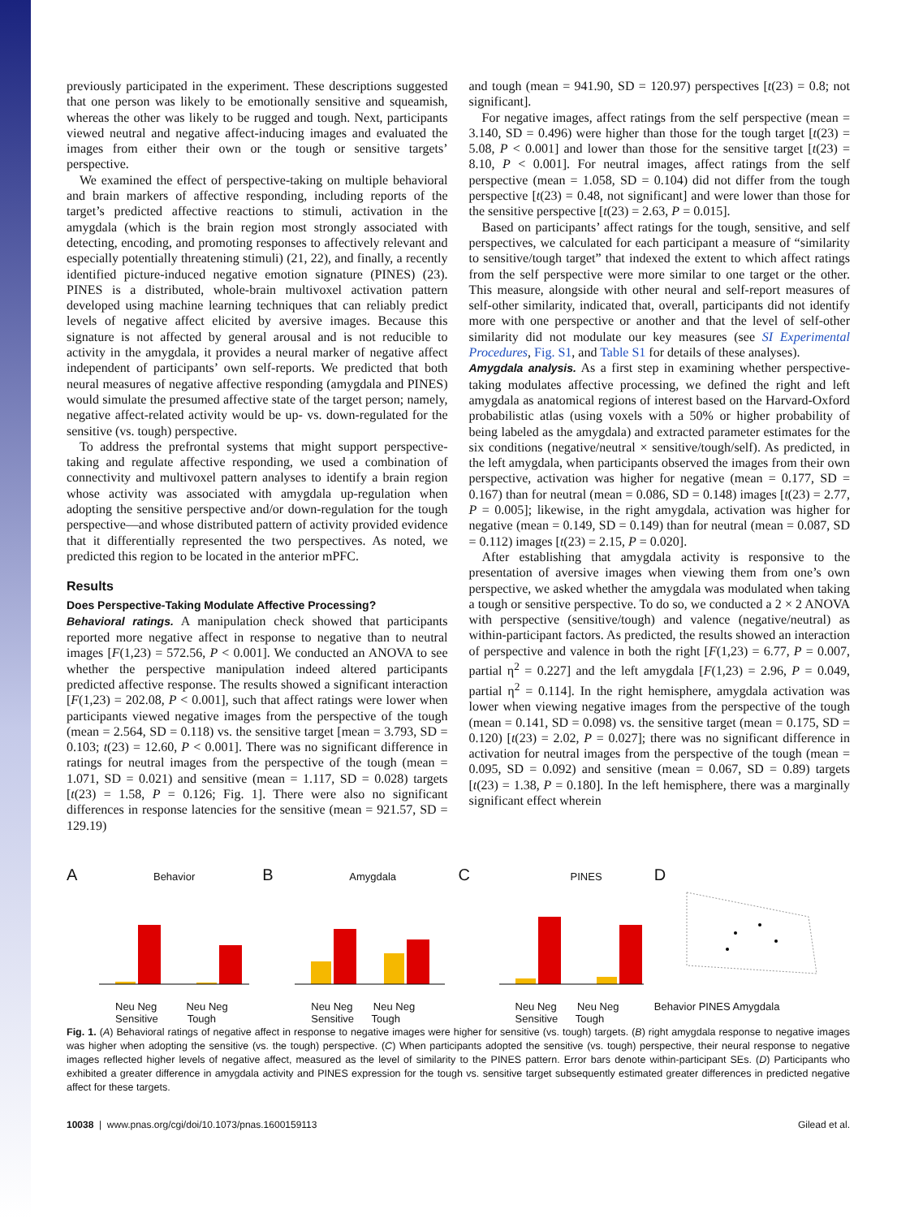previously participated in the experiment. These descriptions suggested that one person was likely to be emotionally sensitive and squeamish, whereas the other was likely to be rugged and tough. Next, participants viewed neutral and negative affect-inducing images and evaluated the images from either their own or the tough or sensitive targets’ perspective.
We examined the effect of perspective-taking on multiple behavioral and brain markers of affective responding, including reports of the target’s predicted affective reactions to stimuli, activation in the amygdala (which is the brain region most strongly associated with detecting, encoding, and promoting responses to affectively relevant and especially potentially threatening stimuli) (21, 22), and finally, a recently identified picture-induced negative emotion signature (PINES) (23). PINES is a distributed, whole-brain multivoxel activation pattern developed using machine learning techniques that can reliably predict levels of negative affect elicited by aversive images. Because this signature is not affected by general arousal and is not reducible to activity in the amygdala, it provides a neural marker of negative affect independent of participants’ own self-reports. We predicted that both neural measures of negative affective responding (amygdala and PINES) would simulate the presumed affective state of the target person; namely, negative affect-related activity would be up- vs. down-regulated for the sensitive (vs. tough) perspective.
To address the prefrontal systems that might support perspective-taking and regulate affective responding, we used a combination of connectivity and multivoxel pattern analyses to identify a brain region whose activity was associated with amygdala up-regulation when adopting the sensitive perspective and/or down-regulation for the tough perspective—and whose distributed pattern of activity provided evidence that it differentially represented the two perspectives. As noted, we predicted this region to be located in the anterior mPFC.
Results
Does Perspective-Taking Modulate Affective Processing?
Behavioral ratings. A manipulation check showed that participants reported more negative affect in response to negative than to neutral images [F(1,23) = 572.56, P < 0.001]. We conducted an ANOVA to see whether the perspective manipulation indeed altered participants predicted affective response. The results showed a significant interaction [F(1,23) = 202.08, P < 0.001], such that affect ratings were lower when participants viewed negative images from the perspective of the tough (mean = 2.564, SD = 0.118) vs. the sensitive target [mean = 3.793, SD = 0.103; t(23) = 12.60, P < 0.001]. There was no significant difference in ratings for neutral images from the perspective of the tough (mean = 1.071, SD = 0.021) and sensitive (mean = 1.117, SD = 0.028) targets [t(23) = 1.58, P = 0.126; Fig. 1]. There were also no significant differences in response latencies for the sensitive (mean = 921.57, SD = 129.19)
and tough (mean = 941.90, SD = 120.97) perspectives [t(23) = 0.8; not significant].
For negative images, affect ratings from the self perspective (mean = 3.140, SD = 0.496) were higher than those for the tough target [t(23) = 5.08, P < 0.001] and lower than those for the sensitive target [t(23) = 8.10, P < 0.001]. For neutral images, affect ratings from the self perspective (mean = 1.058, SD = 0.104) did not differ from the tough perspective [t(23) = 0.48, not significant] and were lower than those for the sensitive perspective [t(23) = 2.63, P = 0.015].
Based on participants’ affect ratings for the tough, sensitive, and self perspectives, we calculated for each participant a measure of “similarity to sensitive/tough target” that indexed the extent to which affect ratings from the self perspective were more similar to one target or the other. This measure, alongside with other neural and self-report measures of self-other similarity, indicated that, overall, participants did not identify more with one perspective or another and that the level of self-other similarity did not modulate our key measures (see SI Experimental Procedures, Fig. S1, and Table S1 for details of these analyses).
Amygdala analysis. As a first step in examining whether perspective-taking modulates affective processing, we defined the right and left amygdala as anatomical regions of interest based on the Harvard-Oxford probabilistic atlas (using voxels with a 50% or higher probability of being labeled as the amygdala) and extracted parameter estimates for the six conditions (negative/neutral × sensitive/tough/self). As predicted, in the left amygdala, when participants observed the images from their own perspective, activation was higher for negative (mean = 0.177, SD = 0.167) than for neutral (mean = 0.086, SD = 0.148) images [t(23) = 2.77, P = 0.005]; likewise, in the right amygdala, activation was higher for negative (mean = 0.149, SD = 0.149) than for neutral (mean = 0.087, SD = 0.112) images [t(23) = 2.15, P = 0.020].
After establishing that amygdala activity is responsive to the presentation of aversive images when viewing them from one’s own perspective, we asked whether the amygdala was modulated when taking a tough or sensitive perspective. To do so, we conducted a 2 × 2 ANOVA with perspective (sensitive/tough) and valence (negative/neutral) as within-participant factors. As predicted, the results showed an interaction of perspective and valence in both the right [F(1,23) = 6.77, P = 0.007, partial η<sup>2</sup> = 0.227] and the left amygdala [F(1,23) = 2.96, P = 0.049, partial η<sup>2</sup> = 0.114]. In the right hemisphere, amygdala activation was lower when viewing negative images from the perspective of the tough (mean = 0.141, SD = 0.098) vs. the sensitive target (mean = 0.175, SD = 0.120) [t(23) = 2.02, P = 0.027]; there was no significant difference in activation for neutral images from the perspective of the tough (mean = 0.095, SD = 0.092) and sensitive (mean = 0.067, SD = 0.89) targets [t(23) = 1.38, P = 0.180]. In the left hemisphere, there was a marginally significant effect wherein
A Behavior
Neu Neg Neu Neg
Sensitive Tough
B Amygdala
Neu Neg Neu Neg
Sensitive Tough
C PINES
Neu Neg Neu Neg
Sensitive Tough
D
Behavior PINES Amygdala
Fig. 1. (A) Behavioral ratings of negative affect in response to negative images were higher for sensitive (vs. tough) targets. (B) right amygdala response to negative images was higher when adopting the sensitive (vs. the tough) perspective. (C) When participants adopted the sensitive (vs. tough) perspective, their neural response to negative images reflected higher levels of negative affect, measured as the level of similarity to the PINES pattern. Error bars denote within-participant SEs. (D) Participants who exhibited a greater difference in amygdala activity and PINES expression for the tough vs. sensitive target subsequently estimated greater differences in predicted negative affect for these targets.
10038 | www.pnas.org/cgi/doi/10.1073/pnas.1600159113 Gilead et al.